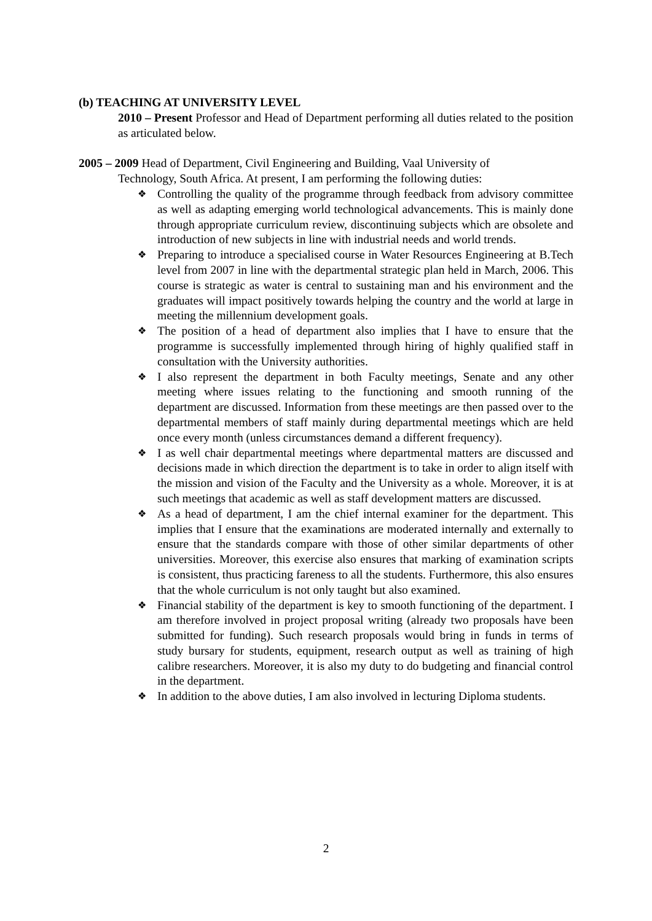(b) TEACHING AT UNIVERSITY LEVEL
2010 – Present Professor and Head of Department performing all duties related to the position as articulated below.
2005 – 2009 Head of Department, Civil Engineering and Building, Vaal University of
Technology, South Africa. At present, I am performing the following duties:
❖ Controlling the quality of the programme through feedback from advisory committee as well as adapting emerging world technological advancements. This is mainly done through appropriate curriculum review, discontinuing subjects which are obsolete and introduction of new subjects in line with industrial needs and world trends.
❖ Preparing to introduce a specialised course in Water Resources Engineering at B.Tech level from 2007 in line with the departmental strategic plan held in March, 2006. This course is strategic as water is central to sustaining man and his environment and the graduates will impact positively towards helping the country and the world at large in meeting the millennium development goals.
❖ The position of a head of department also implies that I have to ensure that the programme is successfully implemented through hiring of highly qualified staff in consultation with the University authorities.
❖ I also represent the department in both Faculty meetings, Senate and any other meeting where issues relating to the functioning and smooth running of the department are discussed. Information from these meetings are then passed over to the departmental members of staff mainly during departmental meetings which are held once every month (unless circumstances demand a different frequency).
❖ I as well chair departmental meetings where departmental matters are discussed and decisions made in which direction the department is to take in order to align itself with the mission and vision of the Faculty and the University as a whole. Moreover, it is at such meetings that academic as well as staff development matters are discussed.
❖ As a head of department, I am the chief internal examiner for the department. This implies that I ensure that the examinations are moderated internally and externally to ensure that the standards compare with those of other similar departments of other universities. Moreover, this exercise also ensures that marking of examination scripts is consistent, thus practicing fareness to all the students. Furthermore, this also ensures that the whole curriculum is not only taught but also examined.
❖ Financial stability of the department is key to smooth functioning of the department. I am therefore involved in project proposal writing (already two proposals have been submitted for funding). Such research proposals would bring in funds in terms of study bursary for students, equipment, research output as well as training of high calibre researchers. Moreover, it is also my duty to do budgeting and financial control in the department.
❖ In addition to the above duties, I am also involved in lecturing Diploma students.
2